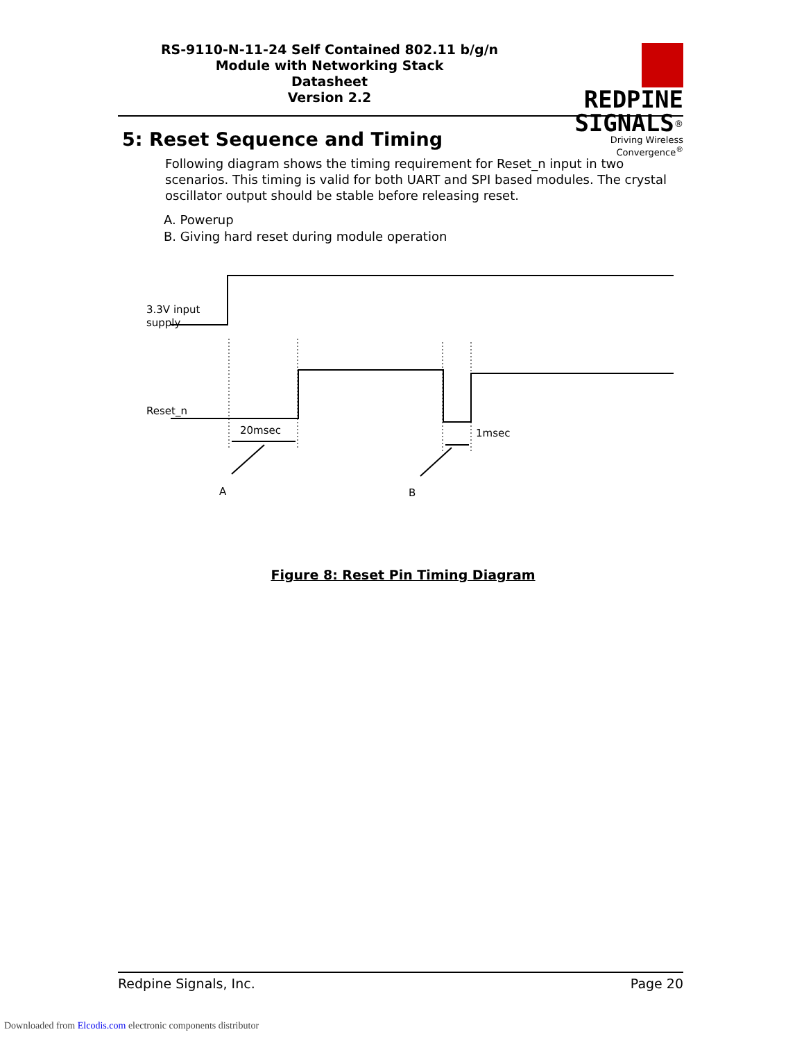RS-9110-N-11-24 Self Contained 802.11 b/g/n
Module with Networking Stack
Datasheet
Version 2.2
REDPINE
SIGNALS<sup>®</sup>
Driving Wireless Convergence<sup>®</sup>
5: Reset Sequence and Timing
Following diagram shows the timing requirement for Reset_n input in two scenarios. This timing is valid for both UART and SPI based modules. The crystal oscillator output should be stable before releasing reset.
A. Powerup
B. Giving hard reset during module operation
3.3V input
supply
Reset_n
20msec
1msec
A
B
Figure 8: Reset Pin Timing Diagram
Redpine Signals, Inc. Page 20
Downloaded from Elcodis.com electronic components distributor